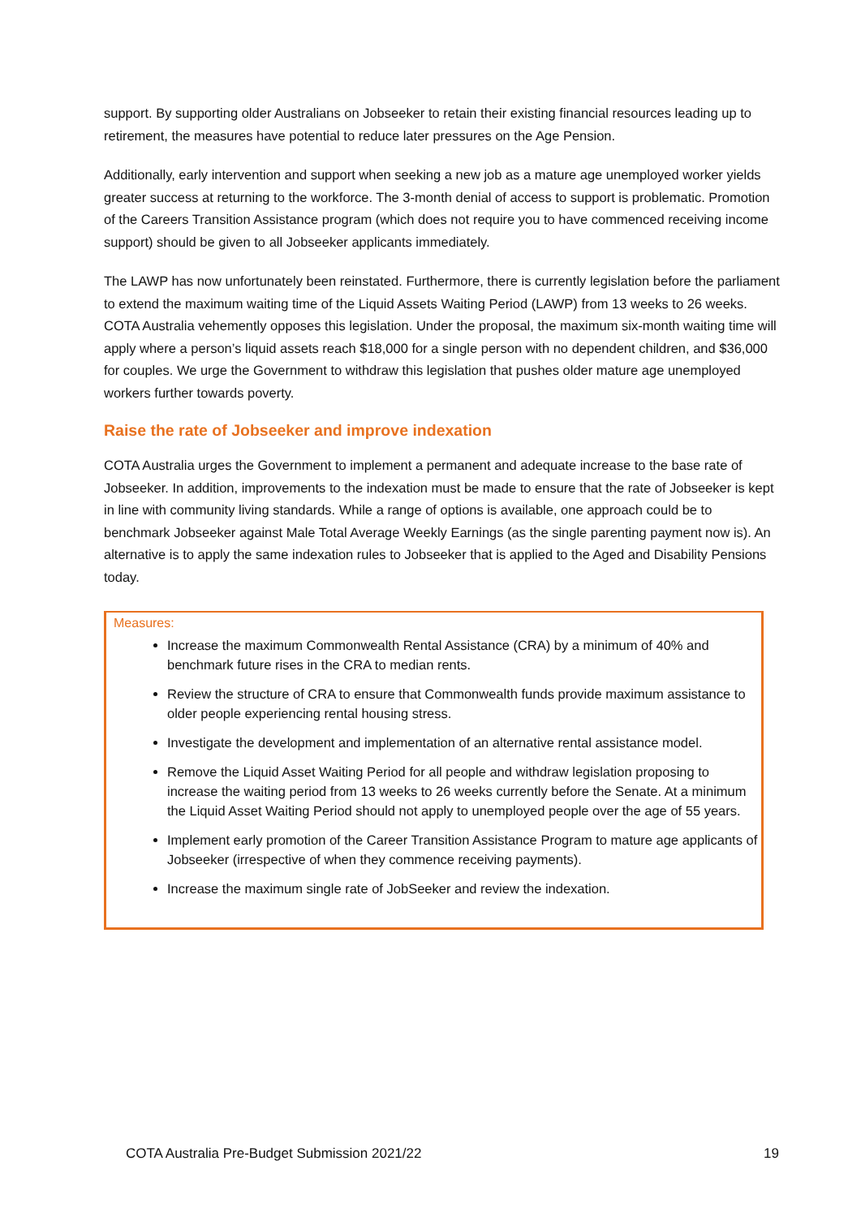support. By supporting older Australians on Jobseeker to retain their existing financial resources leading up to retirement, the measures have potential to reduce later pressures on the Age Pension.
Additionally, early intervention and support when seeking a new job as a mature age unemployed worker yields greater success at returning to the workforce. The 3-month denial of access to support is problematic. Promotion of the Careers Transition Assistance program (which does not require you to have commenced receiving income support) should be given to all Jobseeker applicants immediately.
The LAWP has now unfortunately been reinstated. Furthermore, there is currently legislation before the parliament to extend the maximum waiting time of the Liquid Assets Waiting Period (LAWP) from 13 weeks to 26 weeks. COTA Australia vehemently opposes this legislation. Under the proposal, the maximum six-month waiting time will apply where a person’s liquid assets reach $18,000 for a single person with no dependent children, and $36,000 for couples. We urge the Government to withdraw this legislation that pushes older mature age unemployed workers further towards poverty.
Raise the rate of Jobseeker and improve indexation
COTA Australia urges the Government to implement a permanent and adequate increase to the base rate of Jobseeker. In addition, improvements to the indexation must be made to ensure that the rate of Jobseeker is kept in line with community living standards. While a range of options is available, one approach could be to benchmark Jobseeker against Male Total Average Weekly Earnings (as the single parenting payment now is). An alternative is to apply the same indexation rules to Jobseeker that is applied to the Aged and Disability Pensions today.
Measures:
Increase the maximum Commonwealth Rental Assistance (CRA) by a minimum of 40% and benchmark future rises in the CRA to median rents.
Review the structure of CRA to ensure that Commonwealth funds provide maximum assistance to older people experiencing rental housing stress.
Investigate the development and implementation of an alternative rental assistance model.
Remove the Liquid Asset Waiting Period for all people and withdraw legislation proposing to increase the waiting period from 13 weeks to 26 weeks currently before the Senate. At a minimum the Liquid Asset Waiting Period should not apply to unemployed people over the age of 55 years.
Implement early promotion of the Career Transition Assistance Program to mature age applicants of Jobseeker (irrespective of when they commence receiving payments).
Increase the maximum single rate of JobSeeker and review the indexation.
COTA Australia Pre-Budget Submission 2021/22 19